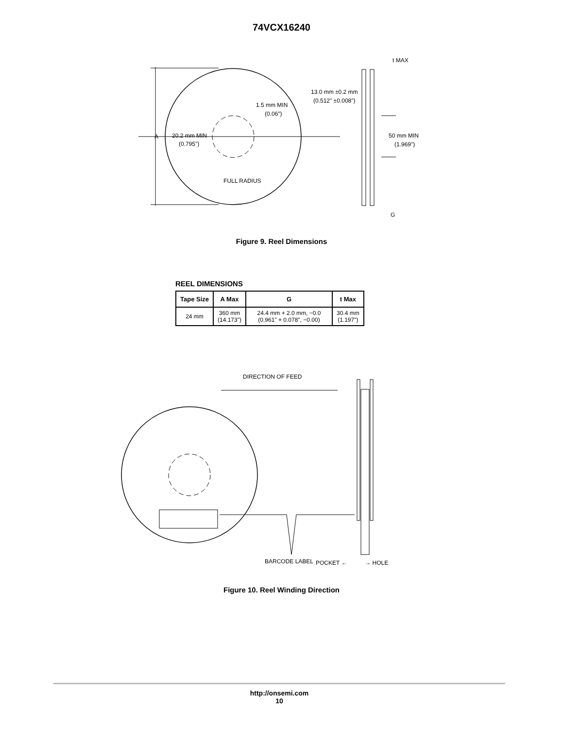74VCX16240
A
20.2 mm MIN
(0.795")
1.5 mm MIN
(0.06")
FULL RADIUS
t MAX
13.0 mm ±0.2 mm
(0.512" ±0.008")
50 mm MIN
(1.969")
G
Figure 9. Reel Dimensions
REEL DIMENSIONS
| Tape Size | A Max | G | t Max |
| --- | --- | --- | --- |
| 24 mm | 360 mm (14.173") | 24.4 mm + 2.0 mm, −0.0 (0.961" + 0.078", −0.00) | 30.4 mm (1.197") |
DIRECTION OF FEED
BARCODE LABEL
POCKET ← → HOLE
Figure 10. Reel Winding Direction
http://onsemi.com
10